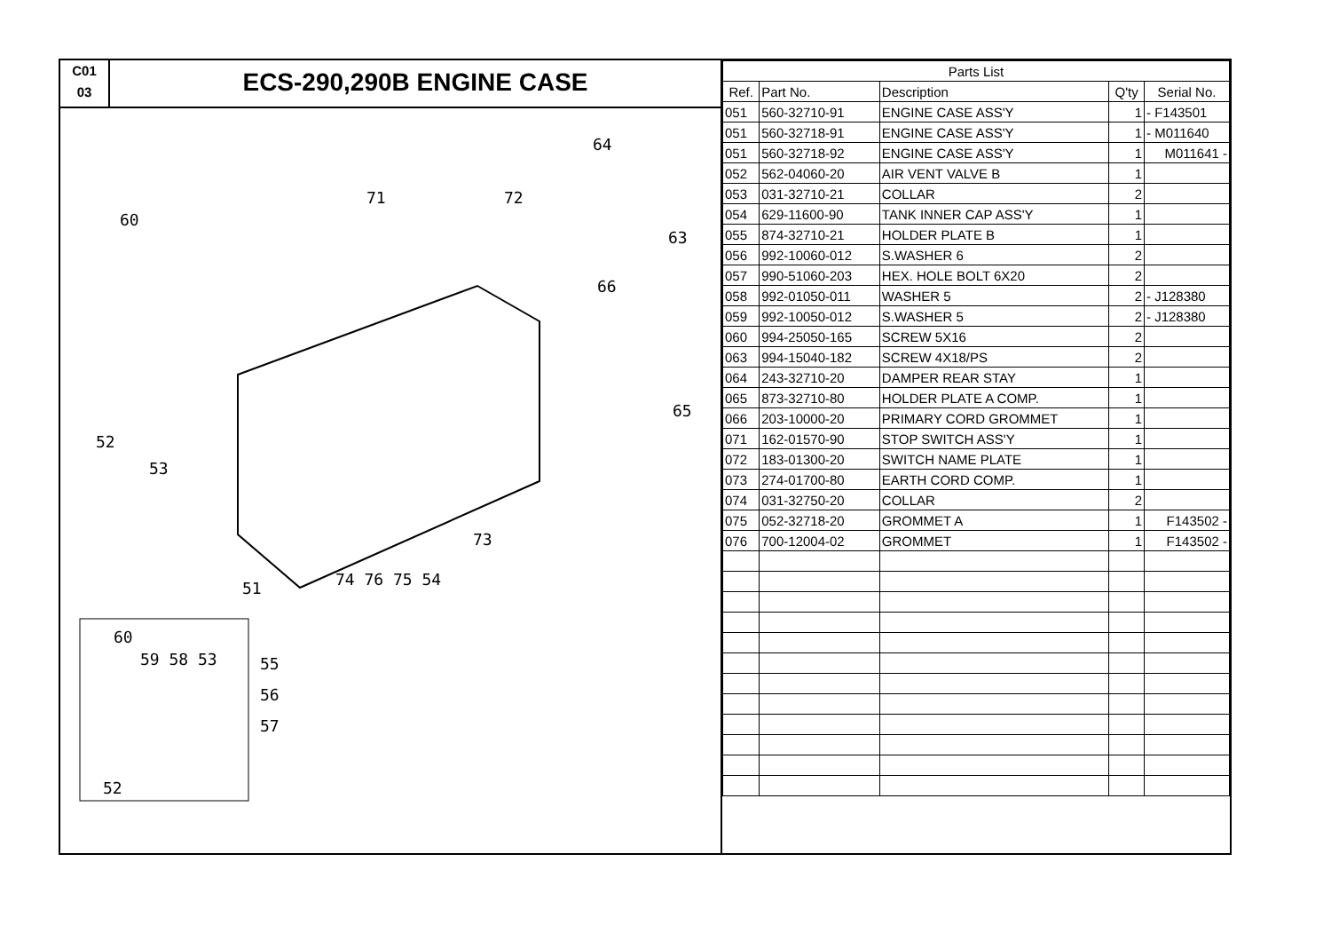C01
03
ECS-290,290B ENGINE CASE
64
71 72
60
63
66
65
52
53
73
51 74 76 75 54
60
59 58 53 55
56
57
52
| Parts List | | | | |
| --- | --- | --- | --- | --- |
| Ref. | Part No. | Description | Q'ty | Serial No. |
| 051 | 560-32710-91 | ENGINE CASE ASS'Y | 1 | - F143501 |
| 051 | 560-32718-91 | ENGINE CASE ASS'Y | 1 | - M011640 |
| 051 | 560-32718-92 | ENGINE CASE ASS'Y | 1 | M011641 - |
| 052 | 562-04060-20 | AIR VENT VALVE B | 1 | |
| 053 | 031-32710-21 | COLLAR | 2 | |
| 054 | 629-11600-90 | TANK INNER CAP ASS'Y | 1 | |
| 055 | 874-32710-21 | HOLDER PLATE B | 1 | |
| 056 | 992-10060-012 | S.WASHER 6 | 2 | |
| 057 | 990-51060-203 | HEX. HOLE BOLT 6X20 | 2 | |
| 058 | 992-01050-011 | WASHER 5 | 2 | - J128380 |
| 059 | 992-10050-012 | S.WASHER 5 | 2 | - J128380 |
| 060 | 994-25050-165 | SCREW 5X16 | 2 | |
| 063 | 994-15040-182 | SCREW 4X18/PS | 2 | |
| 064 | 243-32710-20 | DAMPER REAR STAY | 1 | |
| 065 | 873-32710-80 | HOLDER PLATE A COMP. | 1 | |
| 066 | 203-10000-20 | PRIMARY CORD GROMMET | 1 | |
| 071 | 162-01570-90 | STOP SWITCH ASS'Y | 1 | |
| 072 | 183-01300-20 | SWITCH NAME PLATE | 1 | |
| 073 | 274-01700-80 | EARTH CORD COMP. | 1 | |
| 074 | 031-32750-20 | COLLAR | 2 | |
| 075 | 052-32718-20 | GROMMET A | 1 | F143502 - |
| 076 | 700-12004-02 | GROMMET | 1 | F143502 - |